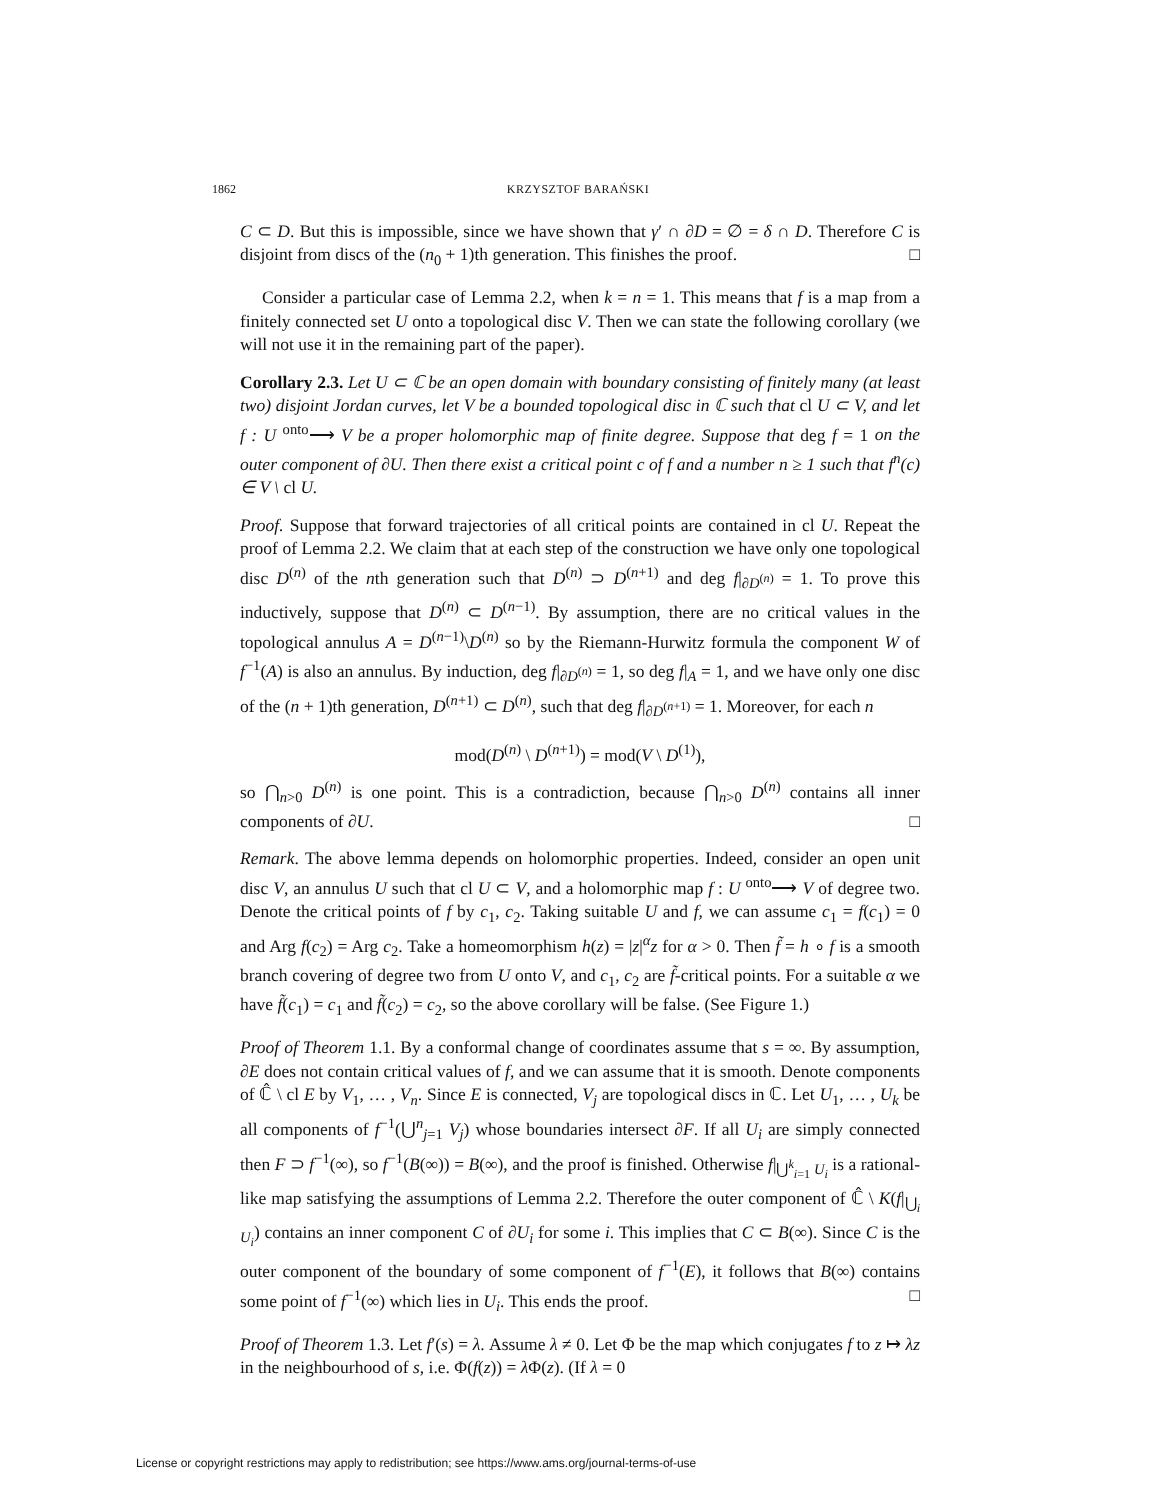1862 KRZYSZTOF BARAŃSKI
C ⊂ D. But this is impossible, since we have shown that γ′ ∩ ∂D = ∅ = δ ∩ D. Therefore C is disjoint from discs of the (n<sub>0</sub> + 1)th generation. This finishes the proof. □
Consider a particular case of Lemma 2.2, when k = n = 1. This means that f is a map from a finitely connected set U onto a topological disc V. Then we can state the following corollary (we will not use it in the remaining part of the paper).
Corollary 2.3. Let U ⊂ ℂ be an open domain with boundary consisting of finitely many (at least two) disjoint Jordan curves, let V be a bounded topological disc in ℂ such that cl U ⊂ V, and let f : U <sup>onto</sup>⟶ V be a proper holomorphic map of finite degree. Suppose that deg f = 1 on the outer component of ∂U. Then there exist a critical point c of f and a number n ≥ 1 such that f<sup>n</sup>(c) ∈ V \ cl U.
Proof. Suppose that forward trajectories of all critical points are contained in cl U. Repeat the proof of Lemma 2.2. We claim that at each step of the construction we have only one topological disc D<sup>(n)</sup> of the nth generation such that D<sup>(n)</sup> ⊃ D<sup>(n+1)</sup> and deg f|<sub>∂D<sup>(n)</sup></sub> = 1. To prove this inductively, suppose that D<sup>(n)</sup> ⊂ D<sup>(n−1)</sup>. By assumption, there are no critical values in the topological annulus A = D<sup>(n−1)</sup>\D<sup>(n)</sup> so by the Riemann-Hurwitz formula the component W of f<sup>−1</sup>(A) is also an annulus. By induction, deg f|<sub>∂D<sup>(n)</sup></sub> = 1, so deg f|<sub>A</sub> = 1, and we have only one disc of the (n + 1)th generation, D<sup>(n+1)</sup> ⊂ D<sup>(n)</sup>, such that deg f|<sub>∂D<sup>(n+1)</sup></sub> = 1. Moreover, for each n
mod(D<sup>(n)</sup> \ D<sup>(n+1)</sup>) = mod(V \ D<sup>(1)</sup>),
so ⋂<sub>n>0</sub> D<sup>(n)</sup> is one point. This is a contradiction, because ⋂<sub>n>0</sub> D<sup>(n)</sup> contains all inner components of ∂U. □
Remark. The above lemma depends on holomorphic properties. Indeed, consider an open unit disc V, an annulus U such that cl U ⊂ V, and a holomorphic map f : U <sup>onto</sup>⟶ V of degree two. Denote the critical points of f by c<sub>1</sub>, c<sub>2</sub>. Taking suitable U and f, we can assume c<sub>1</sub> = f(c<sub>1</sub>) = 0 and Arg f(c<sub>2</sub>) = Arg c<sub>2</sub>. Take a homeomorphism h(z) = |z|<sup>α</sup>z for α > 0. Then f̃ = h ∘ f is a smooth branch covering of degree two from U onto V, and c<sub>1</sub>, c<sub>2</sub> are f̃-critical points. For a suitable α we have f̃(c<sub>1</sub>) = c<sub>1</sub> and f̃(c<sub>2</sub>) = c<sub>2</sub>, so the above corollary will be false. (See Figure 1.)
Proof of Theorem 1.1. By a conformal change of coordinates assume that s = ∞. By assumption, ∂E does not contain critical values of f, and we can assume that it is smooth. Denote components of ℂ̂ \ cl E by V<sub>1</sub>, … , V<sub>n</sub>. Since E is connected, V<sub>j</sub> are topological discs in ℂ. Let U<sub>1</sub>, … , U<sub>k</sub> be all components of f<sup>−1</sup>(⋃<sup>n</sup><sub>j=1</sub> V<sub>j</sub>) whose boundaries intersect ∂F. If all U<sub>i</sub> are simply connected then F ⊃ f<sup>−1</sup>(∞), so f<sup>−1</sup>(B(∞)) = B(∞), and the proof is finished. Otherwise f|<sub>⋃<sup>k</sup><sub>i=1</sub> U<sub>i</sub></sub> is a rational-like map satisfying the assumptions of Lemma 2.2. Therefore the outer component of ℂ̂ \ K(f|<sub>⋃<sub>i</sub> U<sub>i</sub></sub>) contains an inner component C of ∂U<sub>i</sub> for some i. This implies that C ⊂ B(∞). Since C is the outer component of the boundary of some component of f<sup>−1</sup>(E), it follows that B(∞) contains some point of f<sup>−1</sup>(∞) which lies in U<sub>i</sub>. This ends the proof. □
Proof of Theorem 1.3. Let f′(s) = λ. Assume λ ≠ 0. Let Φ be the map which conjugates f to z ↦ λz in the neighbourhood of s, i.e. Φ(f(z)) = λ Φ(z). (If λ = 0
License or copyright restrictions may apply to redistribution; see https://www.ams.org/journal-terms-of-use